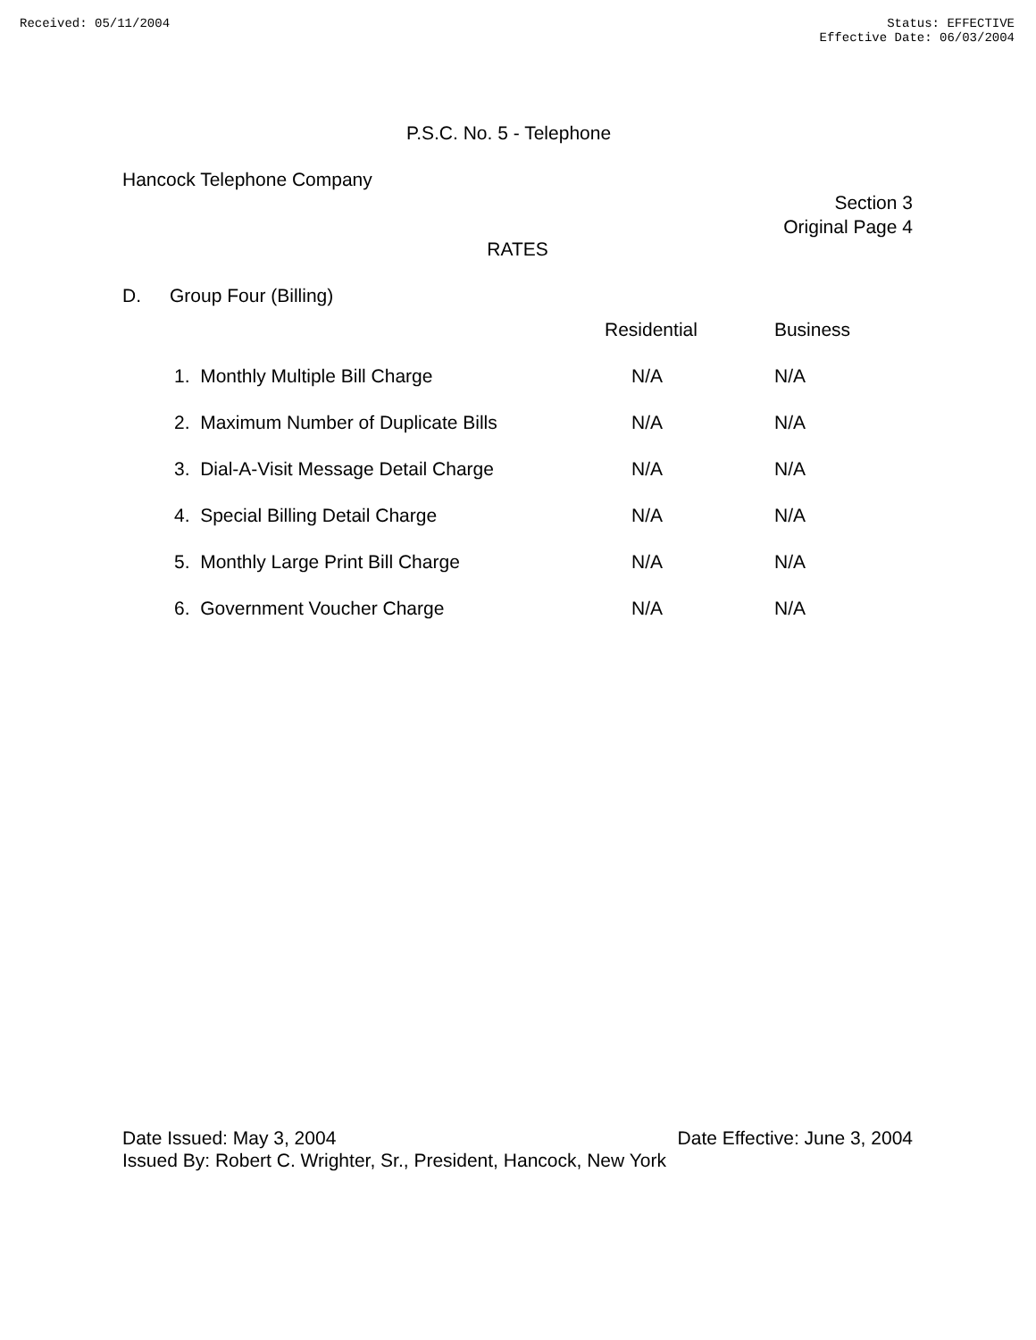Received: 05/11/2004 Status: EFFECTIVE
Effective Date: 06/03/2004
P.S.C. No. 5 - Telephone
Hancock Telephone Company
Section 3
Original Page 4
RATES
D. Group Four (Billing)
| | Residential | Business |
| --- | --- | --- |
| 1. Monthly Multiple Bill Charge | N/A | N/A |
| 2. Maximum Number of Duplicate Bills | N/A | N/A |
| 3. Dial-A-Visit Message Detail Charge | N/A | N/A |
| 4. Special Billing Detail Charge | N/A | N/A |
| 5. Monthly Large Print Bill Charge | N/A | N/A |
| 6. Government Voucher Charge | N/A | N/A |
Date Issued: May 3, 2004 Date Effective: June 3, 2004
Issued By: Robert C. Wrighter, Sr., President, Hancock, New York